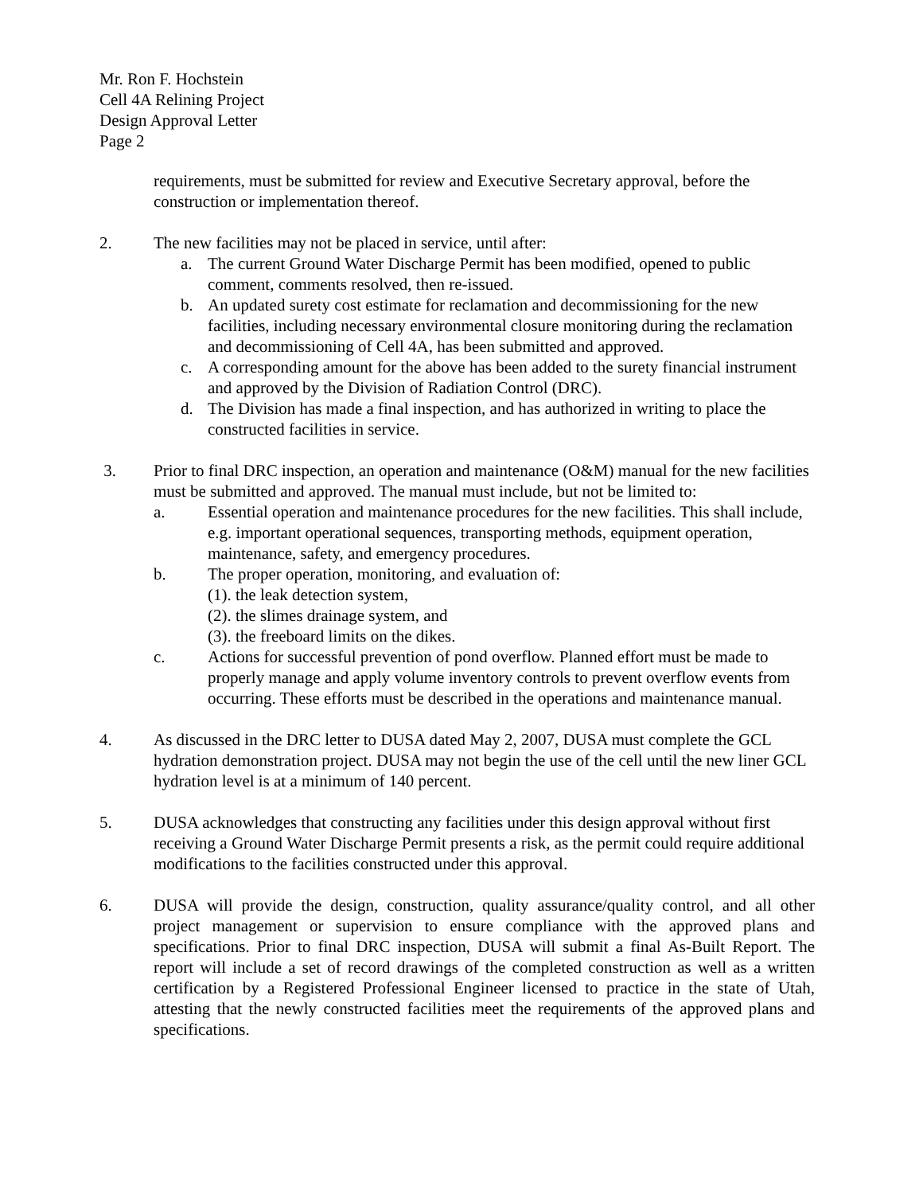Mr. Ron F. Hochstein
Cell 4A Relining Project
Design Approval Letter
Page 2
requirements, must be submitted for review and Executive Secretary approval, before the construction or implementation thereof.
2. The new facilities may not be placed in service, until after:
a. The current Ground Water Discharge Permit has been modified, opened to public comment, comments resolved, then re-issued.
b. An updated surety cost estimate for reclamation and decommissioning for the new facilities, including necessary environmental closure monitoring during the reclamation and decommissioning of Cell 4A, has been submitted and approved.
c. A corresponding amount for the above has been added to the surety financial instrument and approved by the Division of Radiation Control (DRC).
d. The Division has made a final inspection, and has authorized in writing to place the constructed facilities in service.
3. Prior to final DRC inspection, an operation and maintenance (O&M) manual for the new facilities must be submitted and approved. The manual must include, but not be limited to:
a. Essential operation and maintenance procedures for the new facilities. This shall include, e.g. important operational sequences, transporting methods, equipment operation, maintenance, safety, and emergency procedures.
b. The proper operation, monitoring, and evaluation of:
(1). the leak detection system,
(2). the slimes drainage system, and
(3). the freeboard limits on the dikes.
c. Actions for successful prevention of pond overflow. Planned effort must be made to properly manage and apply volume inventory controls to prevent overflow events from occurring. These efforts must be described in the operations and maintenance manual.
4. As discussed in the DRC letter to DUSA dated May 2, 2007, DUSA must complete the GCL hydration demonstration project. DUSA may not begin the use of the cell until the new liner GCL hydration level is at a minimum of 140 percent.
5. DUSA acknowledges that constructing any facilities under this design approval without first receiving a Ground Water Discharge Permit presents a risk, as the permit could require additional modifications to the facilities constructed under this approval.
6. DUSA will provide the design, construction, quality assurance/quality control, and all other project management or supervision to ensure compliance with the approved plans and specifications. Prior to final DRC inspection, DUSA will submit a final As-Built Report. The report will include a set of record drawings of the completed construction as well as a written certification by a Registered Professional Engineer licensed to practice in the state of Utah, attesting that the newly constructed facilities meet the requirements of the approved plans and specifications.